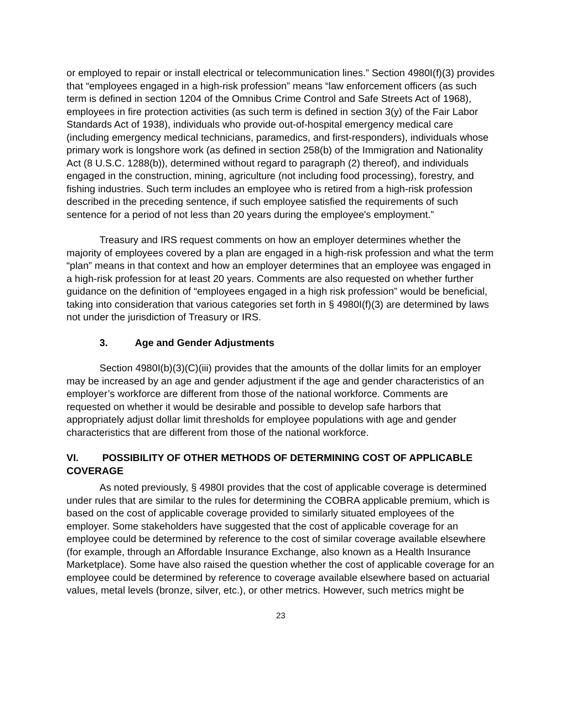or employed to repair or install electrical or telecommunication lines.” Section 4980I(f)(3) provides that “employees engaged in a high-risk profession” means “law enforcement officers (as such term is defined in section 1204 of the Omnibus Crime Control and Safe Streets Act of 1968), employees in fire protection activities (as such term is defined in section 3(y) of the Fair Labor Standards Act of 1938), individuals who provide out-of-hospital emergency medical care (including emergency medical technicians, paramedics, and first-responders), individuals whose primary work is longshore work (as defined in section 258(b) of the Immigration and Nationality Act (8 U.S.C. 1288(b)), determined without regard to paragraph (2) thereof), and individuals engaged in the construction, mining, agriculture (not including food processing), forestry, and fishing industries. Such term includes an employee who is retired from a high-risk profession described in the preceding sentence, if such employee satisfied the requirements of such sentence for a period of not less than 20 years during the employee's employment.”
Treasury and IRS request comments on how an employer determines whether the majority of employees covered by a plan are engaged in a high-risk profession and what the term “plan” means in that context and how an employer determines that an employee was engaged in a high-risk profession for at least 20 years. Comments are also requested on whether further guidance on the definition of “employees engaged in a high risk profession” would be beneficial, taking into consideration that various categories set forth in § 4980I(f)(3) are determined by laws not under the jurisdiction of Treasury or IRS.
3. Age and Gender Adjustments
Section 4980I(b)(3)(C)(iii) provides that the amounts of the dollar limits for an employer may be increased by an age and gender adjustment if the age and gender characteristics of an employer’s workforce are different from those of the national workforce. Comments are requested on whether it would be desirable and possible to develop safe harbors that appropriately adjust dollar limit thresholds for employee populations with age and gender characteristics that are different from those of the national workforce.
VI. POSSIBILITY OF OTHER METHODS OF DETERMINING COST OF APPLICABLE COVERAGE
As noted previously, § 4980I provides that the cost of applicable coverage is determined under rules that are similar to the rules for determining the COBRA applicable premium, which is based on the cost of applicable coverage provided to similarly situated employees of the employer. Some stakeholders have suggested that the cost of applicable coverage for an employee could be determined by reference to the cost of similar coverage available elsewhere (for example, through an Affordable Insurance Exchange, also known as a Health Insurance Marketplace). Some have also raised the question whether the cost of applicable coverage for an employee could be determined by reference to coverage available elsewhere based on actuarial values, metal levels (bronze, silver, etc.), or other metrics. However, such metrics might be
23